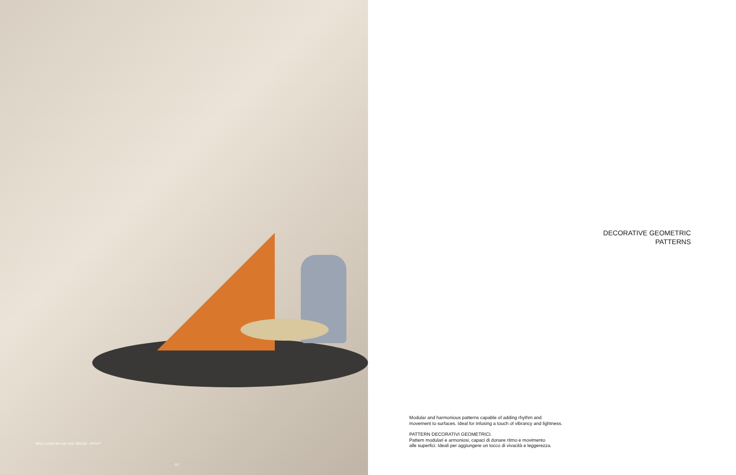WALL colora blu nat. rect. 60x120 - 24”x47”
12
DECORATIVE GEOMETRIC
PATTERNS
Modular and harmonious patterns capable of adding rhythm and
movement to surfaces. Ideal for infusing a touch of vibrancy and lightness.
PATTERN DECORATIVI GEOMETRICI.
Pattern modulari e armoniosi, capaci di donare ritmo e movimento
alle superfici. Ideali per aggiungere un tocco di vivacità e leggerezza.